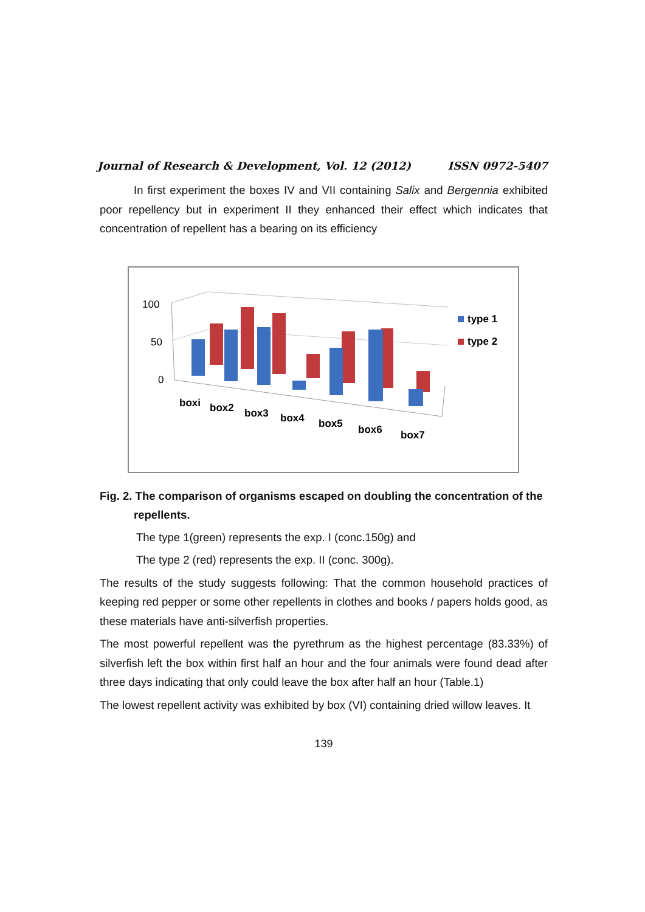Journal of Research & Development, Vol. 12 (2012) ISSN 0972-5407
In first experiment the boxes IV and VII containing Salix and Bergennia exhibited poor repellency but in experiment II they enhanced their effect which indicates that concentration of repellent has a bearing on its efficiency
100
50
0
boxi
box2
box3
box4
box5
box6
box7
type 1
type 2
Fig. 2. The comparison of organisms escaped on doubling the concentration of the repellents.
The type 1(green) represents the exp. I (conc.150g) and
The type 2 (red) represents the exp. II (conc. 300g).
The results of the study suggests following: That the common household practices of keeping red pepper or some other repellents in clothes and books / papers holds good, as these materials have anti-silverfish properties.
The most powerful repellent was the pyrethrum as the highest percentage (83.33%) of silverfish left the box within first half an hour and the four animals were found dead after three days indicating that only could leave the box after half an hour (Table.1)
The lowest repellent activity was exhibited by box (VI) containing dried willow leaves. It
139